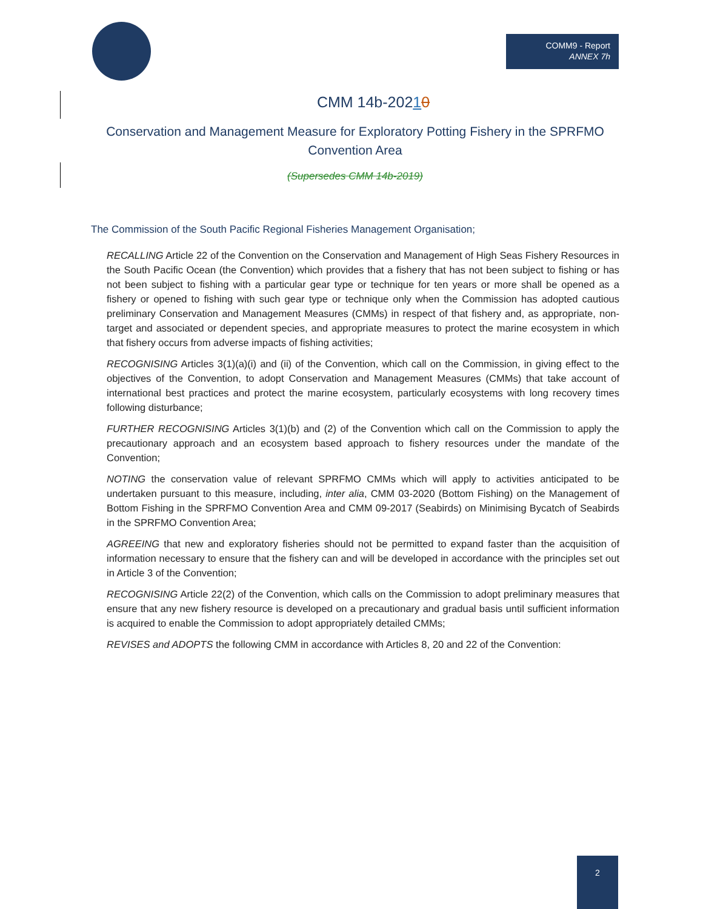COMM9 - Report
ANNEX 7h
CMM 14b-20210
Conservation and Management Measure for Exploratory Potting Fishery in the SPRFMO Convention Area
(Supersedes CMM 14b-2019)
The Commission of the South Pacific Regional Fisheries Management Organisation;
RECALLING Article 22 of the Convention on the Conservation and Management of High Seas Fishery Resources in the South Pacific Ocean (the Convention) which provides that a fishery that has not been subject to fishing or has not been subject to fishing with a particular gear type or technique for ten years or more shall be opened as a fishery or opened to fishing with such gear type or technique only when the Commission has adopted cautious preliminary Conservation and Management Measures (CMMs) in respect of that fishery and, as appropriate, non-target and associated or dependent species, and appropriate measures to protect the marine ecosystem in which that fishery occurs from adverse impacts of fishing activities;
RECOGNISING Articles 3(1)(a)(i) and (ii) of the Convention, which call on the Commission, in giving effect to the objectives of the Convention, to adopt Conservation and Management Measures (CMMs) that take account of international best practices and protect the marine ecosystem, particularly ecosystems with long recovery times following disturbance;
FURTHER RECOGNISING Articles 3(1)(b) and (2) of the Convention which call on the Commission to apply the precautionary approach and an ecosystem based approach to fishery resources under the mandate of the Convention;
NOTING the conservation value of relevant SPRFMO CMMs which will apply to activities anticipated to be undertaken pursuant to this measure, including, inter alia, CMM 03-2020 (Bottom Fishing) on the Management of Bottom Fishing in the SPRFMO Convention Area and CMM 09-2017 (Seabirds) on Minimising Bycatch of Seabirds in the SPRFMO Convention Area;
AGREEING that new and exploratory fisheries should not be permitted to expand faster than the acquisition of information necessary to ensure that the fishery can and will be developed in accordance with the principles set out in Article 3 of the Convention;
RECOGNISING Article 22(2) of the Convention, which calls on the Commission to adopt preliminary measures that ensure that any new fishery resource is developed on a precautionary and gradual basis until sufficient information is acquired to enable the Commission to adopt appropriately detailed CMMs;
REVISES and ADOPTS the following CMM in accordance with Articles 8, 20 and 22 of the Convention:
2